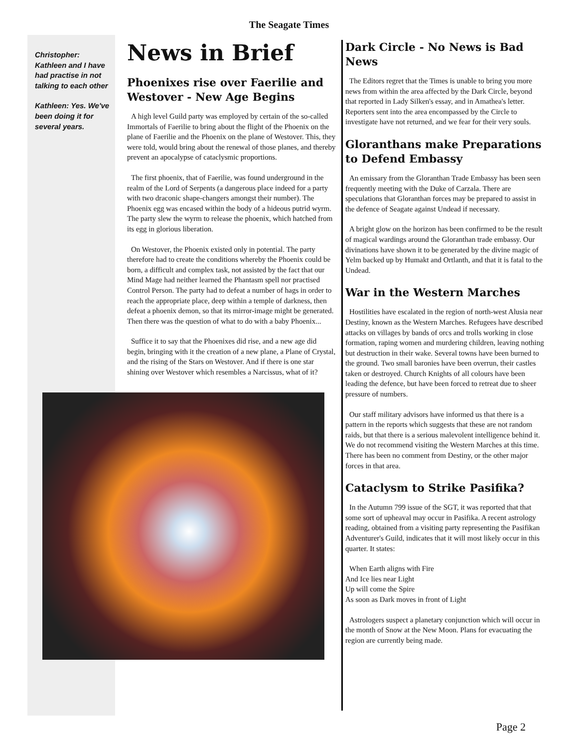The Seagate Times
Christopher: Kathleen and I have had practise in not talking to each other
Kathleen: Yes. We've been doing it for several years.
News in Brief
Phoenixes rise over Faerilie and Westover - New Age Begins
A high level Guild party was employed by certain of the so-called Immortals of Faerilie to bring about the flight of the Phoenix on the plane of Faerilie and the Phoenix on the plane of Westover. This, they were told, would bring about the renewal of those planes, and thereby prevent an apocalypse of cataclysmic proportions.
The first phoenix, that of Faerilie, was found underground in the realm of the Lord of Serpents (a dangerous place indeed for a party with two draconic shape-changers amongst their number). The Phoenix egg was encased within the body of a hideous putrid wyrm. The party slew the wyrm to release the phoenix, which hatched from its egg in glorious liberation.
On Westover, the Phoenix existed only in potential. The party therefore had to create the conditions whereby the Phoenix could be born, a difficult and complex task, not assisted by the fact that our Mind Mage had neither learned the Phantasm spell nor practised Control Person. The party had to defeat a number of hags in order to reach the appropriate place, deep within a temple of darkness, then defeat a phoenix demon, so that its mirror-image might be generated. Then there was the question of what to do with a baby Phoenix...
Suffice it to say that the Phoenixes did rise, and a new age did begin, bringing with it the creation of a new plane, a Plane of Crystal, and the rising of the Stars on Westover. And if there is one star shining over Westover which resembles a Narcissus, what of it?
Dark Circle - No News is Bad News
The Editors regret that the Times is unable to bring you more news from within the area affected by the Dark Circle, beyond that reported in Lady Silken's essay, and in Amathea's letter. Reporters sent into the area encompassed by the Circle to investigate have not returned, and we fear for their very souls.
Gloranthans make Preparations to Defend Embassy
An emissary from the Gloranthan Trade Embassy has been seen frequently meeting with the Duke of Carzala. There are speculations that Gloranthan forces may be prepared to assist in the defence of Seagate against Undead if necessary.
A bright glow on the horizon has been confirmed to be the result of magical wardings around the Gloranthan trade embassy. Our divinations have shown it to be generated by the divine magic of Yelm backed up by Humakt and Ortlanth, and that it is fatal to the Undead.
War in the Western Marches
Hostilities have escalated in the region of north-west Alusia near Destiny, known as the Western Marches. Refugees have described attacks on villages by bands of orcs and trolls working in close formation, raping women and murdering children, leaving nothing but destruction in their wake. Several towns have been burned to the ground. Two small baronies have been overrun, their castles taken or destroyed. Church Knights of all colours have been leading the defence, but have been forced to retreat due to sheer pressure of numbers.
Our staff military advisors have informed us that there is a pattern in the reports which suggests that these are not random raids, but that there is a serious malevolent intelligence behind it. We do not recommend visiting the Western Marches at this time. There has been no comment from Destiny, or the other major forces in that area.
Cataclysm to Strike Pasifika?
In the Autumn 799 issue of the SGT, it was reported that that some sort of upheaval may occur in Pasifika. A recent astrology reading, obtained from a visiting party representing the Pasifikan Adventurer's Guild, indicates that it will most likely occur in this quarter. It states:
When Earth aligns with Fire
And Ice lies near Light
Up will come the Spire
As soon as Dark moves in front of Light
Astrologers suspect a planetary conjunction which will occur in the month of Snow at the New Moon. Plans for evacuating the region are currently being made.
Page 2